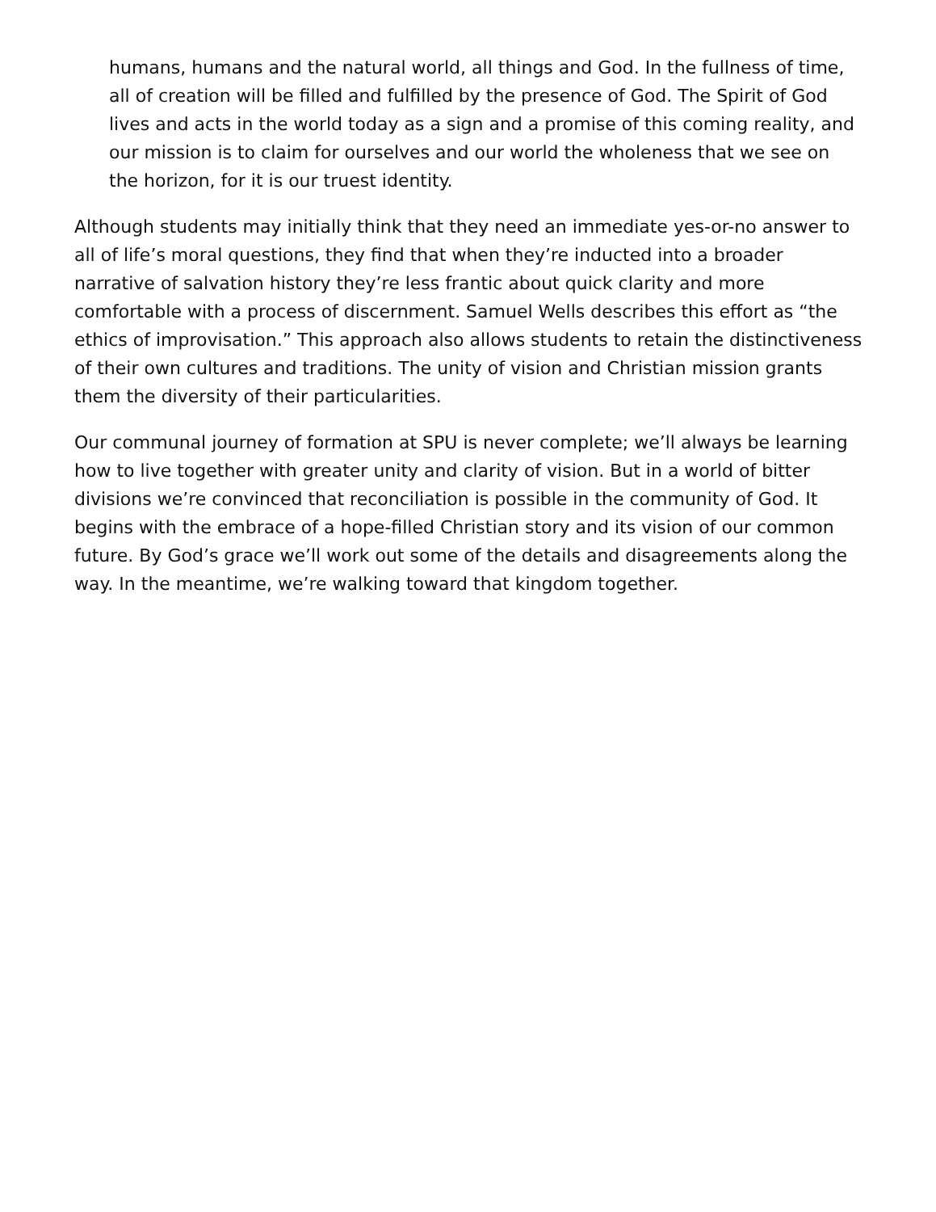humans, humans and the natural world, all things and God. In the fullness of time, all of creation will be filled and fulfilled by the presence of God. The Spirit of God lives and acts in the world today as a sign and a promise of this coming reality, and our mission is to claim for ourselves and our world the wholeness that we see on the horizon, for it is our truest identity.
Although students may initially think that they need an immediate yes-or-no answer to all of life’s moral questions, they find that when they’re inducted into a broader narrative of salvation history they’re less frantic about quick clarity and more comfortable with a process of discernment. Samuel Wells describes this effort as “the ethics of improvisation.” This approach also allows students to retain the distinctiveness of their own cultures and traditions. The unity of vision and Christian mission grants them the diversity of their particularities.
Our communal journey of formation at SPU is never complete; we’ll always be learning how to live together with greater unity and clarity of vision. But in a world of bitter divisions we’re convinced that reconciliation is possible in the community of God. It begins with the embrace of a hope-filled Christian story and its vision of our common future. By God’s grace we’ll work out some of the details and disagreements along the way. In the meantime, we’re walking toward that kingdom together.